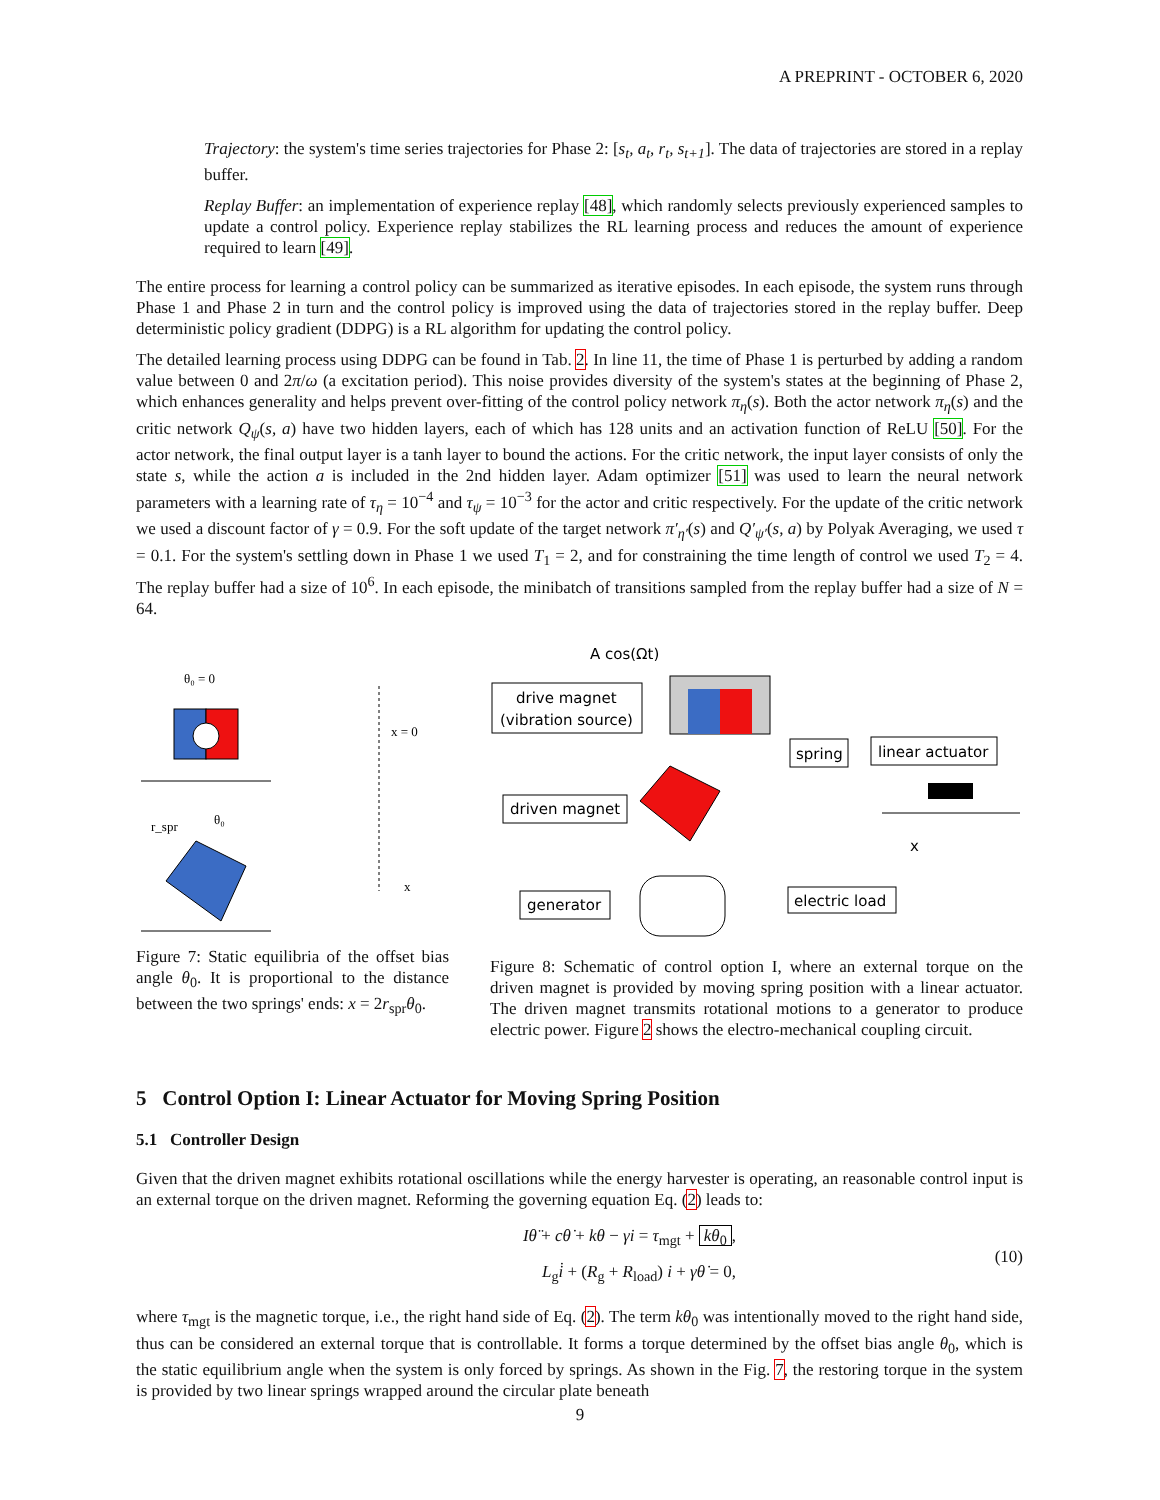A PREPRINT - OCTOBER 6, 2020
Trajectory: the system's time series trajectories for Phase 2: [s<sub>t</sub>, a<sub>t</sub>, r<sub>t</sub>, s<sub>t+1</sub>]. The data of trajectories are stored in a replay buffer.
Replay Buffer: an implementation of experience replay [48], which randomly selects previously experienced samples to update a control policy. Experience replay stabilizes the RL learning process and reduces the amount of experience required to learn [49].
The entire process for learning a control policy can be summarized as iterative episodes. In each episode, the system runs through Phase 1 and Phase 2 in turn and the control policy is improved using the data of trajectories stored in the replay buffer. Deep deterministic policy gradient (DDPG) is a RL algorithm for updating the control policy.
The detailed learning process using DDPG can be found in Tab. 2. In line 11, the time of Phase 1 is perturbed by adding a random value between 0 and 2π/ω (a excitation period). This noise provides diversity of the system's states at the beginning of Phase 2, which enhances generality and helps prevent over-fitting of the control policy network π<sub>η</sub>(s). Both the actor network π<sub>η</sub>(s) and the critic network Q<sub>ψ</sub>(s, a) have two hidden layers, each of which has 128 units and an activation function of ReLU [50]. For the actor network, the final output layer is a tanh layer to bound the actions. For the critic network, the input layer consists of only the state s, while the action a is included in the 2nd hidden layer. Adam optimizer [51] was used to learn the neural network parameters with a learning rate of τ<sub>η</sub> = 10<sup>−4</sup> and τ<sub>ψ</sub> = 10<sup>−3</sup> for the actor and critic respectively. For the update of the critic network we used a discount factor of γ = 0.9. For the soft update of the target network π′<sub>η′</sub>(s) and Q′<sub>ψ′</sub>(s, a) by Polyak Averaging, we used τ = 0.1. For the system's settling down in Phase 1 we used T<sub>1</sub> = 2, and for constraining the time length of control we used T<sub>2</sub> = 4. The replay buffer had a size of 10<sup>6</sup>. In each episode, the minibatch of transitions sampled from the replay buffer had a size of N = 64.
θ₀ = 0
x = 0
r_spr
θ₀
x
Figure 7: Static equilibria of the offset bias angle θ<sub>0</sub>. It is proportional to the distance between the two springs' ends: x = 2r<sub>spr</sub>θ<sub>0</sub>.
A cos(Ωt)
drive magnet
(vibration source)
spring
linear actuator
driven magnet
generator
electric load
x
Figure 8: Schematic of control option I, where an external torque on the driven magnet is provided by moving spring position with a linear actuator. The driven magnet transmits rotational motions to a generator to produce electric power. Figure 2 shows the electro-mechanical coupling circuit.
5 Control Option I: Linear Actuator for Moving Spring Position
5.1 Controller Design
Given that the driven magnet exhibits rotational oscillations while the energy harvester is operating, an reasonable control input is an external torque on the driven magnet. Reforming the governing equation Eq. (2) leads to:
Iθ̈ + cθ̇ + kθ − γi = τ<sub>mgt</sub> + kθ<sub>0</sub>,
L<sub>g</sub>i̇ + (R<sub>g</sub> + R<sub>load</sub>) i + γθ̇ = 0,
(10)
where τ<sub>mgt</sub> is the magnetic torque, i.e., the right hand side of Eq. (2). The term kθ<sub>0</sub> was intentionally moved to the right hand side, thus can be considered an external torque that is controllable. It forms a torque determined by the offset bias angle θ<sub>0</sub>, which is the static equilibrium angle when the system is only forced by springs. As shown in the Fig. 7, the restoring torque in the system is provided by two linear springs wrapped around the circular plate beneath
9